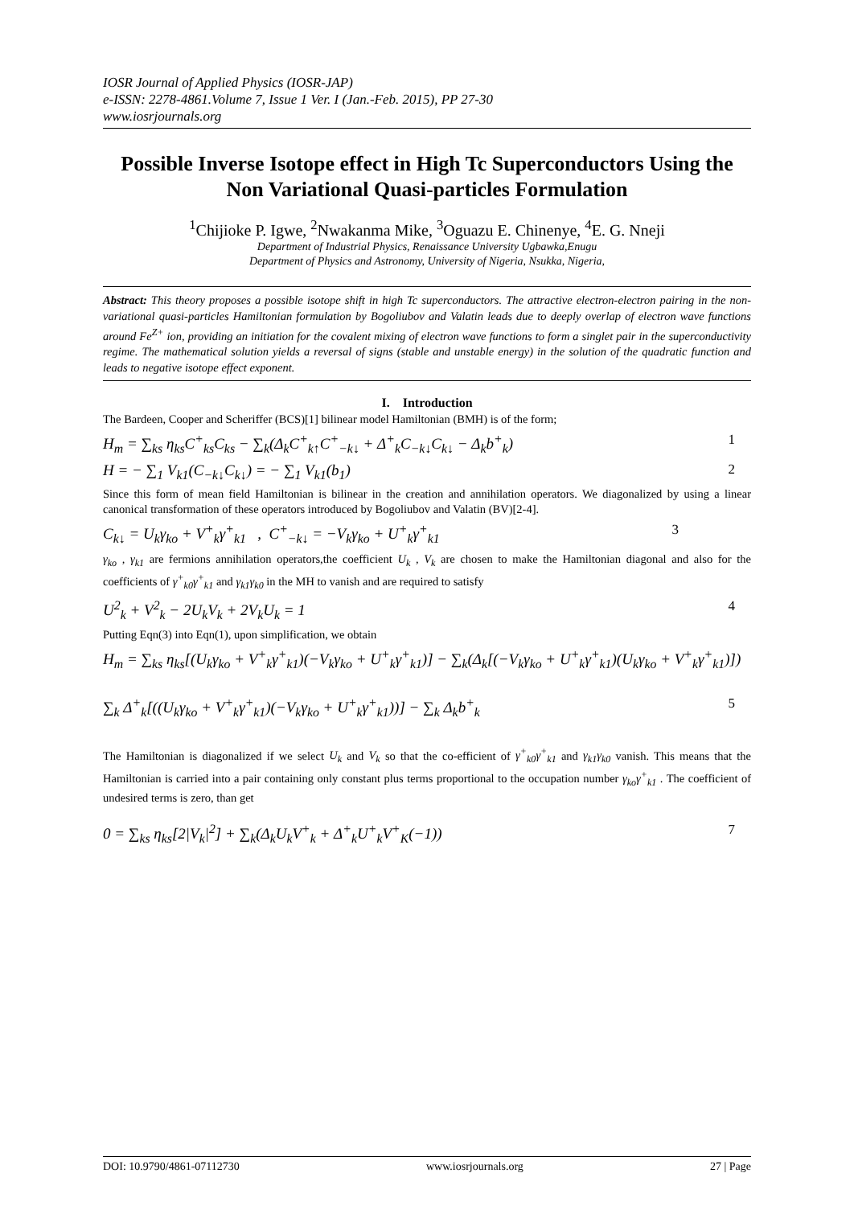IOSR Journal of Applied Physics (IOSR-JAP)
e-ISSN: 2278-4861.Volume 7, Issue 1 Ver. I (Jan.-Feb. 2015), PP 27-30
www.iosrjournals.org
Possible Inverse Isotope effect in High Tc Superconductors Using the Non Variational Quasi-particles Formulation
<sup>1</sup> Chijioke P. Igwe, <sup>2</sup>Nwakanma Mike, <sup>3</sup>Oguazu E. Chinenye, <sup>4</sup>E. G. Nneji
Department of Industrial Physics, Renaissance University Ugbawka,Enugu
Department of Physics and Astronomy, University of Nigeria, Nsukka, Nigeria,
Abstract: This theory proposes a possible isotope shift in high Tc superconductors. The attractive electron-electron pairing in the non-variational quasi-particles Hamiltonian formulation by Bogoliubov and Valatin leads due to deeply overlap of electron wave functions around Fe<sup>Z+</sup> ion, providing an initiation for the covalent mixing of electron wave functions to form a singlet pair in the superconductivity regime. The mathematical solution yields a reversal of signs (stable and unstable energy) in the solution of the quadratic function and leads to negative isotope effect exponent.
I. Introduction
The Bardeen, Cooper and Scheriffer (BCS)[1] bilinear model Hamiltonian (BMH) is of the form;
H<sub>m</sub> = ∑<sub>ks</sub> η<sub>ks</sub>C<sup>+</sup><sub>ks</sub>C<sub>ks</sub> − ∑<sub>k</sub>(Δ<sub>k</sub>C<sup>+</sup><sub>k↑</sub>C<sup>+</sup><sub>−k↓</sub> + Δ<sup>+</sup><sub>k</sub>C<sub>−k↓</sub>C<sub>k↓</sub> − Δ<sub>k</sub>b<sup>+</sup><sub>k</sub>) 1
H = − ∑<sub>1</sub> V<sub>k1</sub>(C<sub>−k↓</sub>C<sub>k↓</sub>) = − ∑<sub>1</sub> V<sub>k1</sub>(b<sub>1</sub>) 2
Since this form of mean field Hamiltonian is bilinear in the creation and annihilation operators. We diagonalized by using a linear canonical transformation of these operators introduced by Bogoliubov and Valatin (BV)[2-4].
C<sub>k↓</sub> = U<sub>k</sub>γ<sub>ko</sub> + V<sup>+</sup><sub>k</sub>γ<sup>+</sup><sub>k1</sub> , C<sup>+</sup><sub>−k↓</sub> = −V<sub>k</sub>γ<sub>ko</sub> + U<sup>+</sup><sub>k</sub>γ<sup>+</sup><sub>k1</sub> 3
γ<sub>ko</sub> , γ<sub>k1</sub> are fermions annihilation operators,the coefficient U<sub>k</sub> , V<sub>k</sub> are chosen to make the Hamiltonian diagonal and also for the coefficients of γ<sup>+</sup><sub>k0</sub>γ<sup>+</sup><sub>k1</sub> and γ<sub>k1</sub>γ<sub>k0</sub> in the MH to vanish and are required to satisfy
U<sup>2</sup><sub>k</sub> + V<sup>2</sup><sub>k</sub> − 2U<sub>k</sub>V<sub>k</sub> + 2V<sub>k</sub>U<sub>k</sub> = 1 4
Putting Eqn(3) into Eqn(1), upon simplification, we obtain
H<sub>m</sub> = ∑<sub>ks</sub> η<sub>ks</sub>[(U<sub>k</sub>γ<sub>ko</sub> + V<sup>+</sup><sub>k</sub>γ<sup>+</sup><sub>k1</sub>)(−V<sub>k</sub>γ<sub>ko</sub> + U<sup>+</sup><sub>k</sub>γ<sup>+</sup><sub>k1</sub>)] − ∑<sub>k</sub>(Δ<sub>k</sub>[(−V<sub>k</sub>γ<sub>ko</sub> + U<sup>+</sup><sub>k</sub>γ<sup>+</sup><sub>k1</sub>)(U<sub>k</sub>γ<sub>ko</sub> + V<sup>+</sup><sub>k</sub>γ<sup>+</sup><sub>k1</sub>)])
∑<sub>k</sub> Δ<sup>+</sup><sub>k</sub>[((U<sub>k</sub>γ<sub>ko</sub> + V<sup>+</sup><sub>k</sub>γ<sup>+</sup><sub>k1</sub>)(−V<sub>k</sub>γ<sub>ko</sub> + U<sup>+</sup><sub>k</sub>γ<sup>+</sup><sub>k1</sub>))] − ∑<sub>k</sub> Δ<sub>k</sub>b<sup>+</sup><sub>k</sub> 5
The Hamiltonian is diagonalized if we select U<sub>k</sub> and V<sub>k</sub> so that the co-efficient of γ<sup>+</sup><sub>k0</sub>γ<sup>+</sup><sub>k1</sub> and γ<sub>k1</sub>γ<sub>k0</sub> vanish. This means that the Hamiltonian is carried into a pair containing only constant plus terms proportional to the occupation number γ<sub>ko</sub>γ<sup>+</sup><sub>k1</sub> . The coefficient of undesired terms is zero, than get
0 = ∑<sub>ks</sub> η<sub>ks</sub>[2|V<sub>k</sub>|<sup>2</sup>] + ∑<sub>k</sub>(Δ<sub>k</sub>U<sub>k</sub>V<sup>+</sup><sub>k</sub> + Δ<sup>+</sup><sub>k</sub>U<sup>+</sup><sub>k</sub>V<sup>+</sup><sub>K</sub>(−1)) 7
DOI: 10.9790/4861-07112730 www.iosrjournals.org 27 | Page